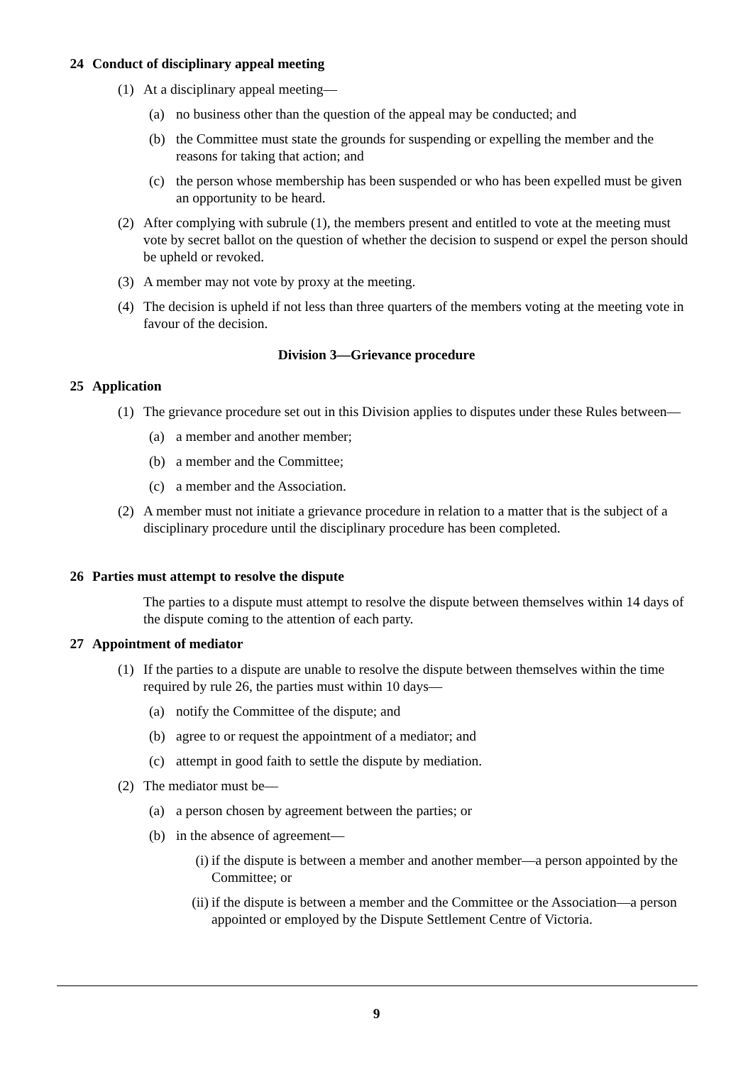24 Conduct of disciplinary appeal meeting
(1) At a disciplinary appeal meeting—
(a) no business other than the question of the appeal may be conducted; and
(b) the Committee must state the grounds for suspending or expelling the member and the reasons for taking that action; and
(c) the person whose membership has been suspended or who has been expelled must be given an opportunity to be heard.
(2) After complying with subrule (1), the members present and entitled to vote at the meeting must vote by secret ballot on the question of whether the decision to suspend or expel the person should be upheld or revoked.
(3) A member may not vote by proxy at the meeting.
(4) The decision is upheld if not less than three quarters of the members voting at the meeting vote in favour of the decision.
Division 3—Grievance procedure
25 Application
(1) The grievance procedure set out in this Division applies to disputes under these Rules between—
(a) a member and another member;
(b) a member and the Committee;
(c) a member and the Association.
(2) A member must not initiate a grievance procedure in relation to a matter that is the subject of a disciplinary procedure until the disciplinary procedure has been completed.
26 Parties must attempt to resolve the dispute
The parties to a dispute must attempt to resolve the dispute between themselves within 14 days of the dispute coming to the attention of each party.
27 Appointment of mediator
(1) If the parties to a dispute are unable to resolve the dispute between themselves within the time required by rule 26, the parties must within 10 days—
(a) notify the Committee of the dispute; and
(b) agree to or request the appointment of a mediator; and
(c) attempt in good faith to settle the dispute by mediation.
(2) The mediator must be—
(a) a person chosen by agreement between the parties; or
(b) in the absence of agreement—
(i) if the dispute is between a member and another member—a person appointed by the Committee; or
(ii) if the dispute is between a member and the Committee or the Association—a person appointed or employed by the Dispute Settlement Centre of Victoria.
9